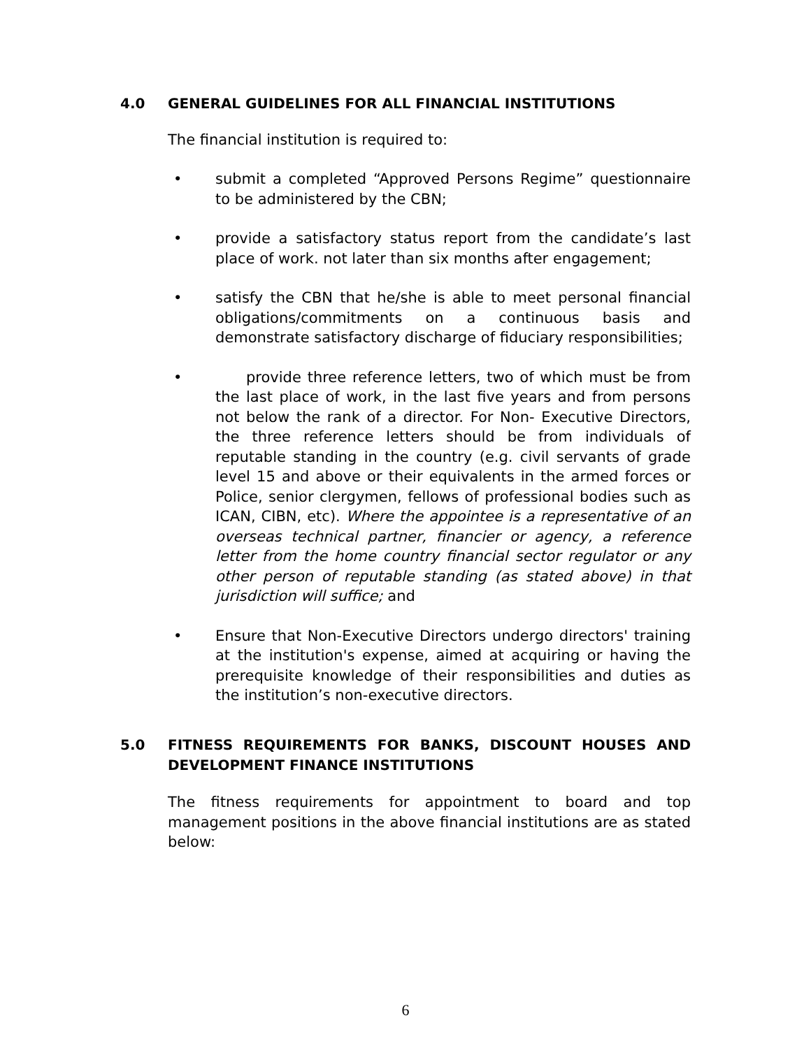4.0 GENERAL GUIDELINES FOR ALL FINANCIAL INSTITUTIONS
The financial institution is required to:
• submit a completed “Approved Persons Regime” questionnaire to be administered by the CBN;
• provide a satisfactory status report from the candidate’s last place of work. not later than six months after engagement;
• satisfy the CBN that he/she is able to meet personal financial obligations/commitments on a continuous basis and demonstrate satisfactory discharge of fiduciary responsibilities;
• provide three reference letters, two of which must be from the last place of work, in the last five years and from persons not below the rank of a director. For Non- Executive Directors, the three reference letters should be from individuals of reputable standing in the country (e.g. civil servants of grade level 15 and above or their equivalents in the armed forces or Police, senior clergymen, fellows of professional bodies such as ICAN, CIBN, etc). Where the appointee is a representative of an overseas technical partner, financier or agency, a reference letter from the home country financial sector regulator or any other person of reputable standing (as stated above) in that jurisdiction will suffice; and
• Ensure that Non-Executive Directors undergo directors' training at the institution's expense, aimed at acquiring or having the prerequisite knowledge of their responsibilities and duties as the institution’s non-executive directors.
5.0 FITNESS REQUIREMENTS FOR BANKS, DISCOUNT HOUSES AND DEVELOPMENT FINANCE INSTITUTIONS
The fitness requirements for appointment to board and top management positions in the above financial institutions are as stated below:
6